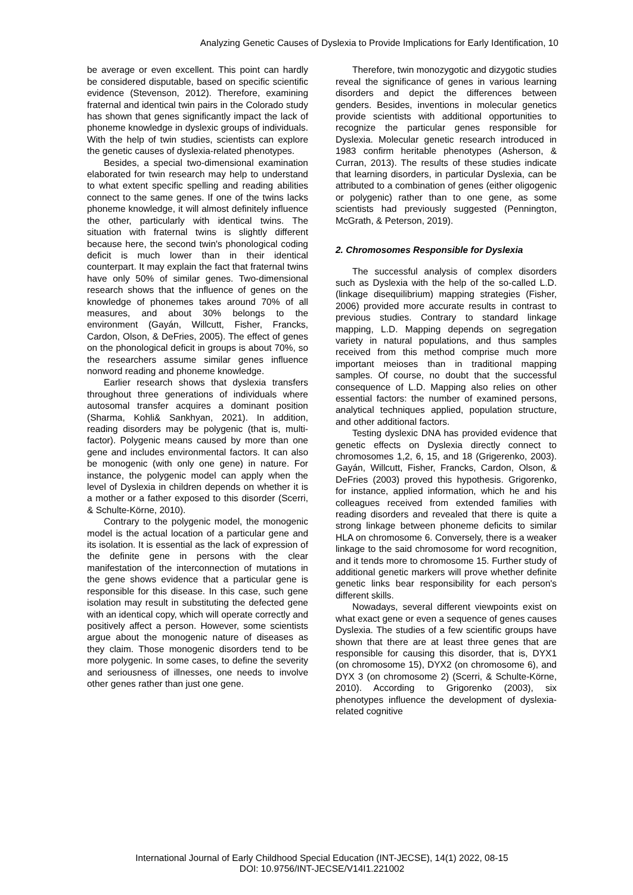Analyzing Genetic Causes of Dyslexia to Provide Implications for Early Identification, 10
be average or even excellent. This point can hardly be considered disputable, based on specific scientific evidence (Stevenson, 2012). Therefore, examining fraternal and identical twin pairs in the Colorado study has shown that genes significantly impact the lack of phoneme knowledge in dyslexic groups of individuals. With the help of twin studies, scientists can explore the genetic causes of dyslexia-related phenotypes.
Besides, a special two-dimensional examination elaborated for twin research may help to understand to what extent specific spelling and reading abilities connect to the same genes. If one of the twins lacks phoneme knowledge, it will almost definitely influence the other, particularly with identical twins. The situation with fraternal twins is slightly different because here, the second twin's phonological coding deficit is much lower than in their identical counterpart. It may explain the fact that fraternal twins have only 50% of similar genes. Two-dimensional research shows that the influence of genes on the knowledge of phonemes takes around 70% of all measures, and about 30% belongs to the environment (Gayán, Willcutt, Fisher, Francks, Cardon, Olson, & DeFries, 2005). The effect of genes on the phonological deficit in groups is about 70%, so the researchers assume similar genes influence nonword reading and phoneme knowledge.
Earlier research shows that dyslexia transfers throughout three generations of individuals where autosomal transfer acquires a dominant position (Sharma, Kohli& Sankhyan, 2021). In addition, reading disorders may be polygenic (that is, multi-factor). Polygenic means caused by more than one gene and includes environmental factors. It can also be monogenic (with only one gene) in nature. For instance, the polygenic model can apply when the level of Dyslexia in children depends on whether it is a mother or a father exposed to this disorder (Scerri, & Schulte-Körne, 2010).
Contrary to the polygenic model, the monogenic model is the actual location of a particular gene and its isolation. It is essential as the lack of expression of the definite gene in persons with the clear manifestation of the interconnection of mutations in the gene shows evidence that a particular gene is responsible for this disease. In this case, such gene isolation may result in substituting the defected gene with an identical copy, which will operate correctly and positively affect a person. However, some scientists argue about the monogenic nature of diseases as they claim. Those monogenic disorders tend to be more polygenic. In some cases, to define the severity and seriousness of illnesses, one needs to involve other genes rather than just one gene.
Therefore, twin monozygotic and dizygotic studies reveal the significance of genes in various learning disorders and depict the differences between genders. Besides, inventions in molecular genetics provide scientists with additional opportunities to recognize the particular genes responsible for Dyslexia. Molecular genetic research introduced in 1983 confirm heritable phenotypes (Asherson, & Curran, 2013). The results of these studies indicate that learning disorders, in particular Dyslexia, can be attributed to a combination of genes (either oligogenic or polygenic) rather than to one gene, as some scientists had previously suggested (Pennington, McGrath, & Peterson, 2019).
2. Chromosomes Responsible for Dyslexia
The successful analysis of complex disorders such as Dyslexia with the help of the so-called L.D. (linkage disequilibrium) mapping strategies (Fisher, 2006) provided more accurate results in contrast to previous studies. Contrary to standard linkage mapping, L.D. Mapping depends on segregation variety in natural populations, and thus samples received from this method comprise much more important meioses than in traditional mapping samples. Of course, no doubt that the successful consequence of L.D. Mapping also relies on other essential factors: the number of examined persons, analytical techniques applied, population structure, and other additional factors.
Testing dyslexic DNA has provided evidence that genetic effects on Dyslexia directly connect to chromosomes 1,2, 6, 15, and 18 (Grigerenko, 2003). Gayán, Willcutt, Fisher, Francks, Cardon, Olson, & DeFries (2003) proved this hypothesis. Grigorenko, for instance, applied information, which he and his colleagues received from extended families with reading disorders and revealed that there is quite a strong linkage between phoneme deficits to similar HLA on chromosome 6. Conversely, there is a weaker linkage to the said chromosome for word recognition, and it tends more to chromosome 15. Further study of additional genetic markers will prove whether definite genetic links bear responsibility for each person's different skills.
Nowadays, several different viewpoints exist on what exact gene or even a sequence of genes causes Dyslexia. The studies of a few scientific groups have shown that there are at least three genes that are responsible for causing this disorder, that is, DYX1 (on chromosome 15), DYX2 (on chromosome 6), and DYX 3 (on chromosome 2) (Scerri, & Schulte-Körne, 2010). According to Grigorenko (2003), six phenotypes influence the development of dyslexia-related cognitive
International Journal of Early Childhood Special Education (INT-JECSE), 14(1) 2022, 08-15
DOI: 10.9756/INT-JECSE/V14I1.221002